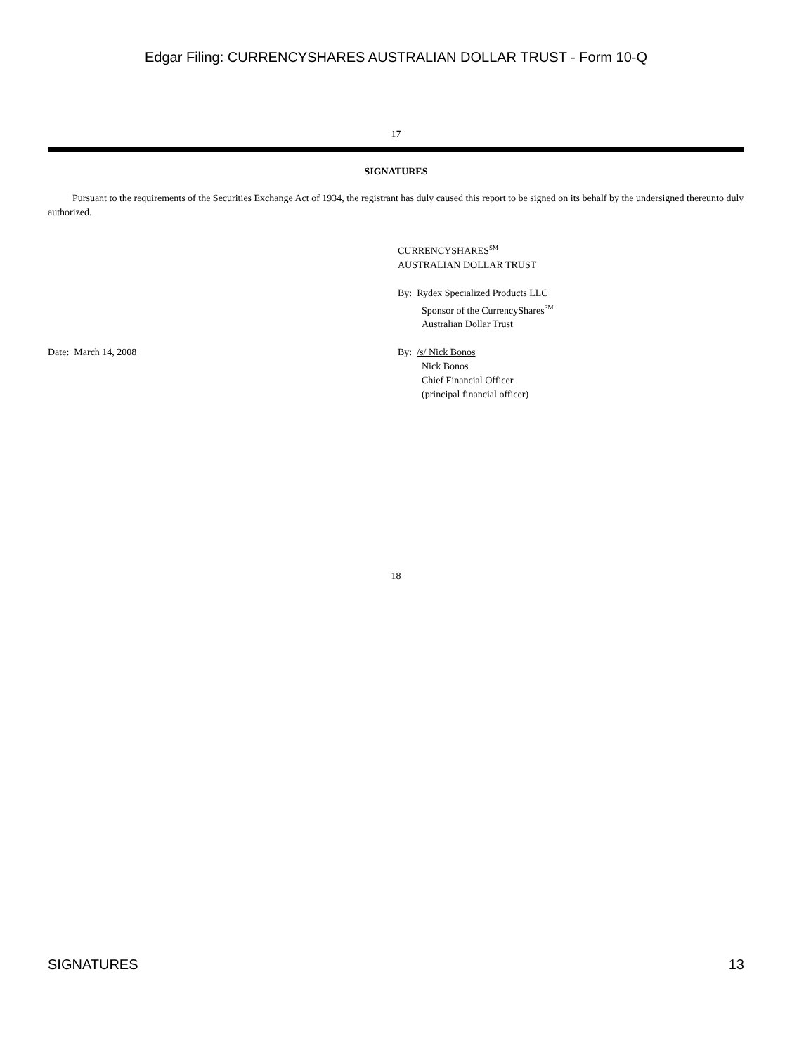Edgar Filing: CURRENCYSHARES AUSTRALIAN DOLLAR TRUST - Form 10-Q
17
SIGNATURES
Pursuant to the requirements of the Securities Exchange Act of 1934, the registrant has duly caused this report to be signed on its behalf by the undersigned thereunto duly authorized.
CURRENCYSHARES<sup>SM</sup>
AUSTRALIAN DOLLAR TRUST
By: Rydex Specialized Products LLC
Sponsor of the CurrencyShares<sup>SM</sup>
Australian Dollar Trust
Date: March 14, 2008 By: /s/ Nick Bonos
Nick Bonos
Chief Financial Officer
(principal financial officer)
18
SIGNATURES 13